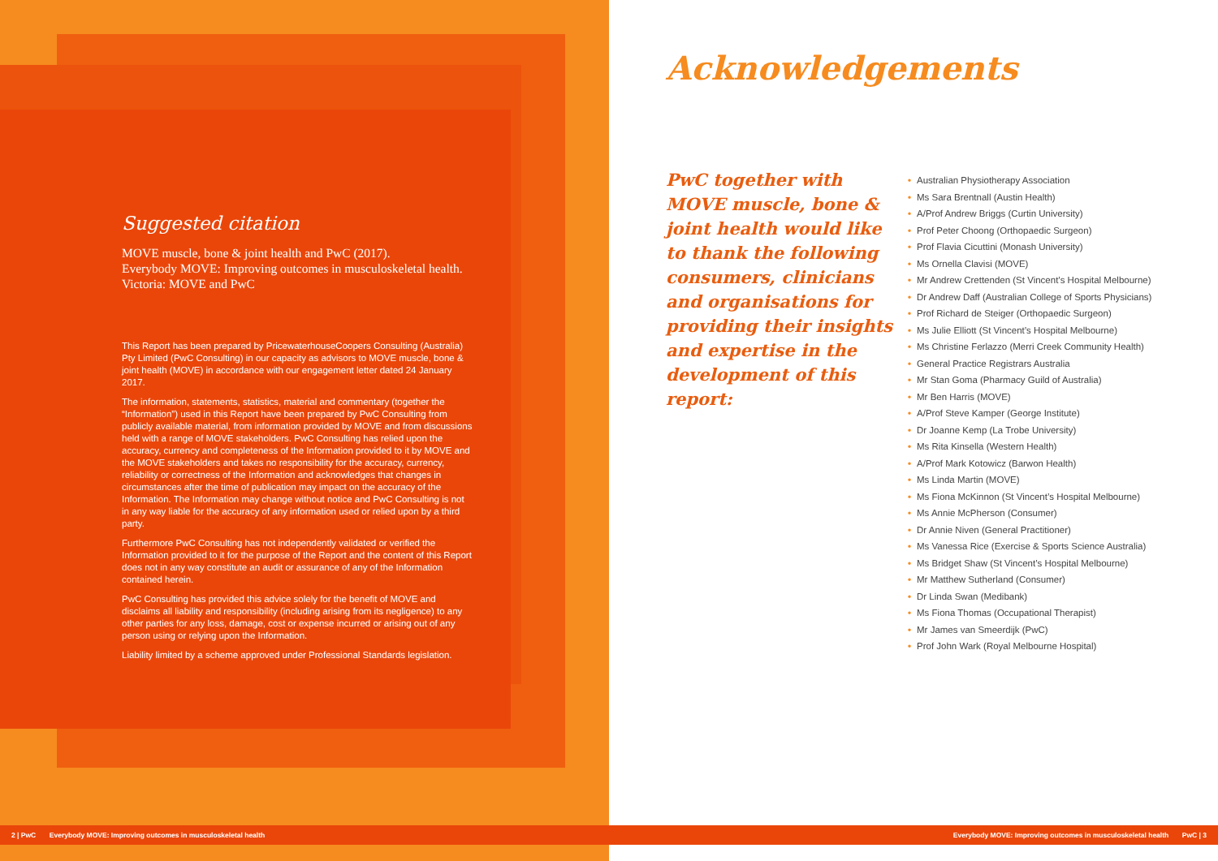Suggested citation
MOVE muscle, bone & joint health and PwC (2017).
Everybody MOVE: Improving outcomes in musculoskeletal health.
Victoria: MOVE and PwC
This Report has been prepared by PricewaterhouseCoopers Consulting (Australia) Pty Limited (PwC Consulting) in our capacity as advisors to MOVE muscle, bone & joint health (MOVE) in accordance with our engagement letter dated 24 January 2017.
The information, statements, statistics, material and commentary (together the “Information”) used in this Report have been prepared by PwC Consulting from publicly available material, from information provided by MOVE and from discussions held with a range of MOVE stakeholders. PwC Consulting has relied upon the accuracy, currency and completeness of the Information provided to it by MOVE and the MOVE stakeholders and takes no responsibility for the accuracy, currency, reliability or correctness of the Information and acknowledges that changes in circumstances after the time of publication may impact on the accuracy of the Information. The Information may change without notice and PwC Consulting is not in any way liable for the accuracy of any information used or relied upon by a third party.
Furthermore PwC Consulting has not independently validated or verified the Information provided to it for the purpose of the Report and the content of this Report does not in any way constitute an audit or assurance of any of the Information contained herein.
PwC Consulting has provided this advice solely for the benefit of MOVE and disclaims all liability and responsibility (including arising from its negligence) to any other parties for any loss, damage, cost or expense incurred or arising out of any person using or relying upon the Information.
Liability limited by a scheme approved under Professional Standards legislation.
Acknowledgements
PwC together with MOVE muscle, bone & joint health would like to thank the following consumers, clinicians and organisations for providing their insights and expertise in the development of this report:
• Australian Physiotherapy Association
• Ms Sara Brentnall (Austin Health)
• A/Prof Andrew Briggs (Curtin University)
• Prof Peter Choong (Orthopaedic Surgeon)
• Prof Flavia Cicuttini (Monash University)
• Ms Ornella Clavisi (MOVE)
• Mr Andrew Crettenden (St Vincent’s Hospital Melbourne)
• Dr Andrew Daff (Australian College of Sports Physicians)
• Prof Richard de Steiger (Orthopaedic Surgeon)
• Ms Julie Elliott (St Vincent’s Hospital Melbourne)
• Ms Christine Ferlazzo (Merri Creek Community Health)
• General Practice Registrars Australia
• Mr Stan Goma (Pharmacy Guild of Australia)
• Mr Ben Harris (MOVE)
• A/Prof Steve Kamper (George Institute)
• Dr Joanne Kemp (La Trobe University)
• Ms Rita Kinsella (Western Health)
• A/Prof Mark Kotowicz (Barwon Health)
• Ms Linda Martin (MOVE)
• Ms Fiona McKinnon (St Vincent’s Hospital Melbourne)
• Ms Annie McPherson (Consumer)
• Dr Annie Niven (General Practitioner)
• Ms Vanessa Rice (Exercise & Sports Science Australia)
• Ms Bridget Shaw (St Vincent’s Hospital Melbourne)
• Mr Matthew Sutherland (Consumer)
• Dr Linda Swan (Medibank)
• Ms Fiona Thomas (Occupational Therapist)
• Mr James van Smeerdijk (PwC)
• Prof John Wark (Royal Melbourne Hospital)
2 | PwC Everybody MOVE: Improving outcomes in musculoskeletal health Everybody MOVE: Improving outcomes in musculoskeletal health PwC | 3